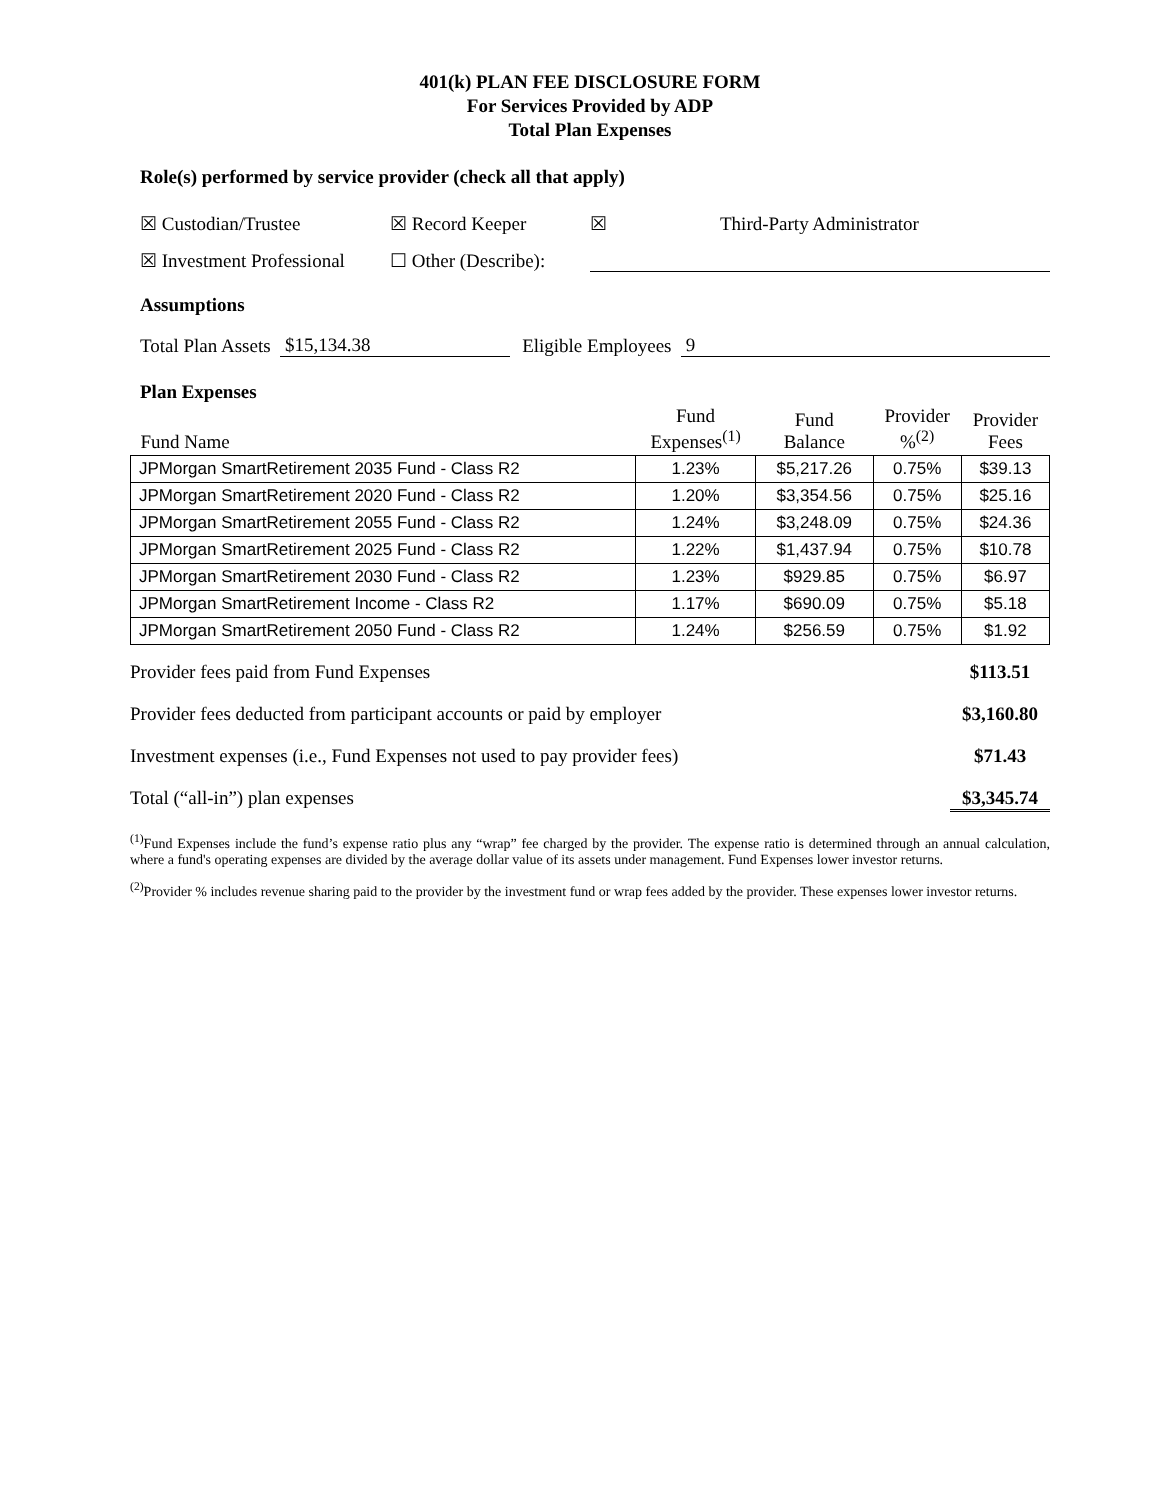401(k) PLAN FEE DISCLOSURE FORM
For Services Provided by ADP
Total Plan Expenses
Role(s) performed by service provider (check all that apply)
☒ Custodian/Trustee ☒ Record Keeper ☒ Third-Party Administrator
☒ Investment Professional ☐ Other (Describe):
Assumptions
Total Plan Assets $15,134.38 Eligible Employees 9
Plan Expenses
| Fund Name | Fund Expenses<sup>(1)</sup> | Fund Balance | Provider %<sup>(2)</sup> | Provider Fees |
| --- | --- | --- | --- | --- |
| JPMorgan SmartRetirement 2035 Fund - Class R2 | 1.23% | $5,217.26 | 0.75% | $39.13 |
| JPMorgan SmartRetirement 2020 Fund - Class R2 | 1.20% | $3,354.56 | 0.75% | $25.16 |
| JPMorgan SmartRetirement 2055 Fund - Class R2 | 1.24% | $3,248.09 | 0.75% | $24.36 |
| JPMorgan SmartRetirement 2025 Fund - Class R2 | 1.22% | $1,437.94 | 0.75% | $10.78 |
| JPMorgan SmartRetirement 2030 Fund - Class R2 | 1.23% | $929.85 | 0.75% | $6.97 |
| JPMorgan SmartRetirement Income - Class R2 | 1.17% | $690.09 | 0.75% | $5.18 |
| JPMorgan SmartRetirement 2050 Fund - Class R2 | 1.24% | $256.59 | 0.75% | $1.92 |
Provider fees paid from Fund Expenses $113.51
Provider fees deducted from participant accounts or paid by employer $3,160.80
Investment expenses (i.e., Fund Expenses not used to pay provider fees) $71.43
Total (“all-in”) plan expenses $3,345.74
<sup>(1)</sup> Fund Expenses include the fund’s expense ratio plus any “wrap” fee charged by the provider. The expense ratio is determined through an annual calculation, where a fund's operating expenses are divided by the average dollar value of its assets under management. Fund Expenses lower investor returns.
<sup>(2)</sup> Provider % includes revenue sharing paid to the provider by the investment fund or wrap fees added by the provider. These expenses lower investor returns.